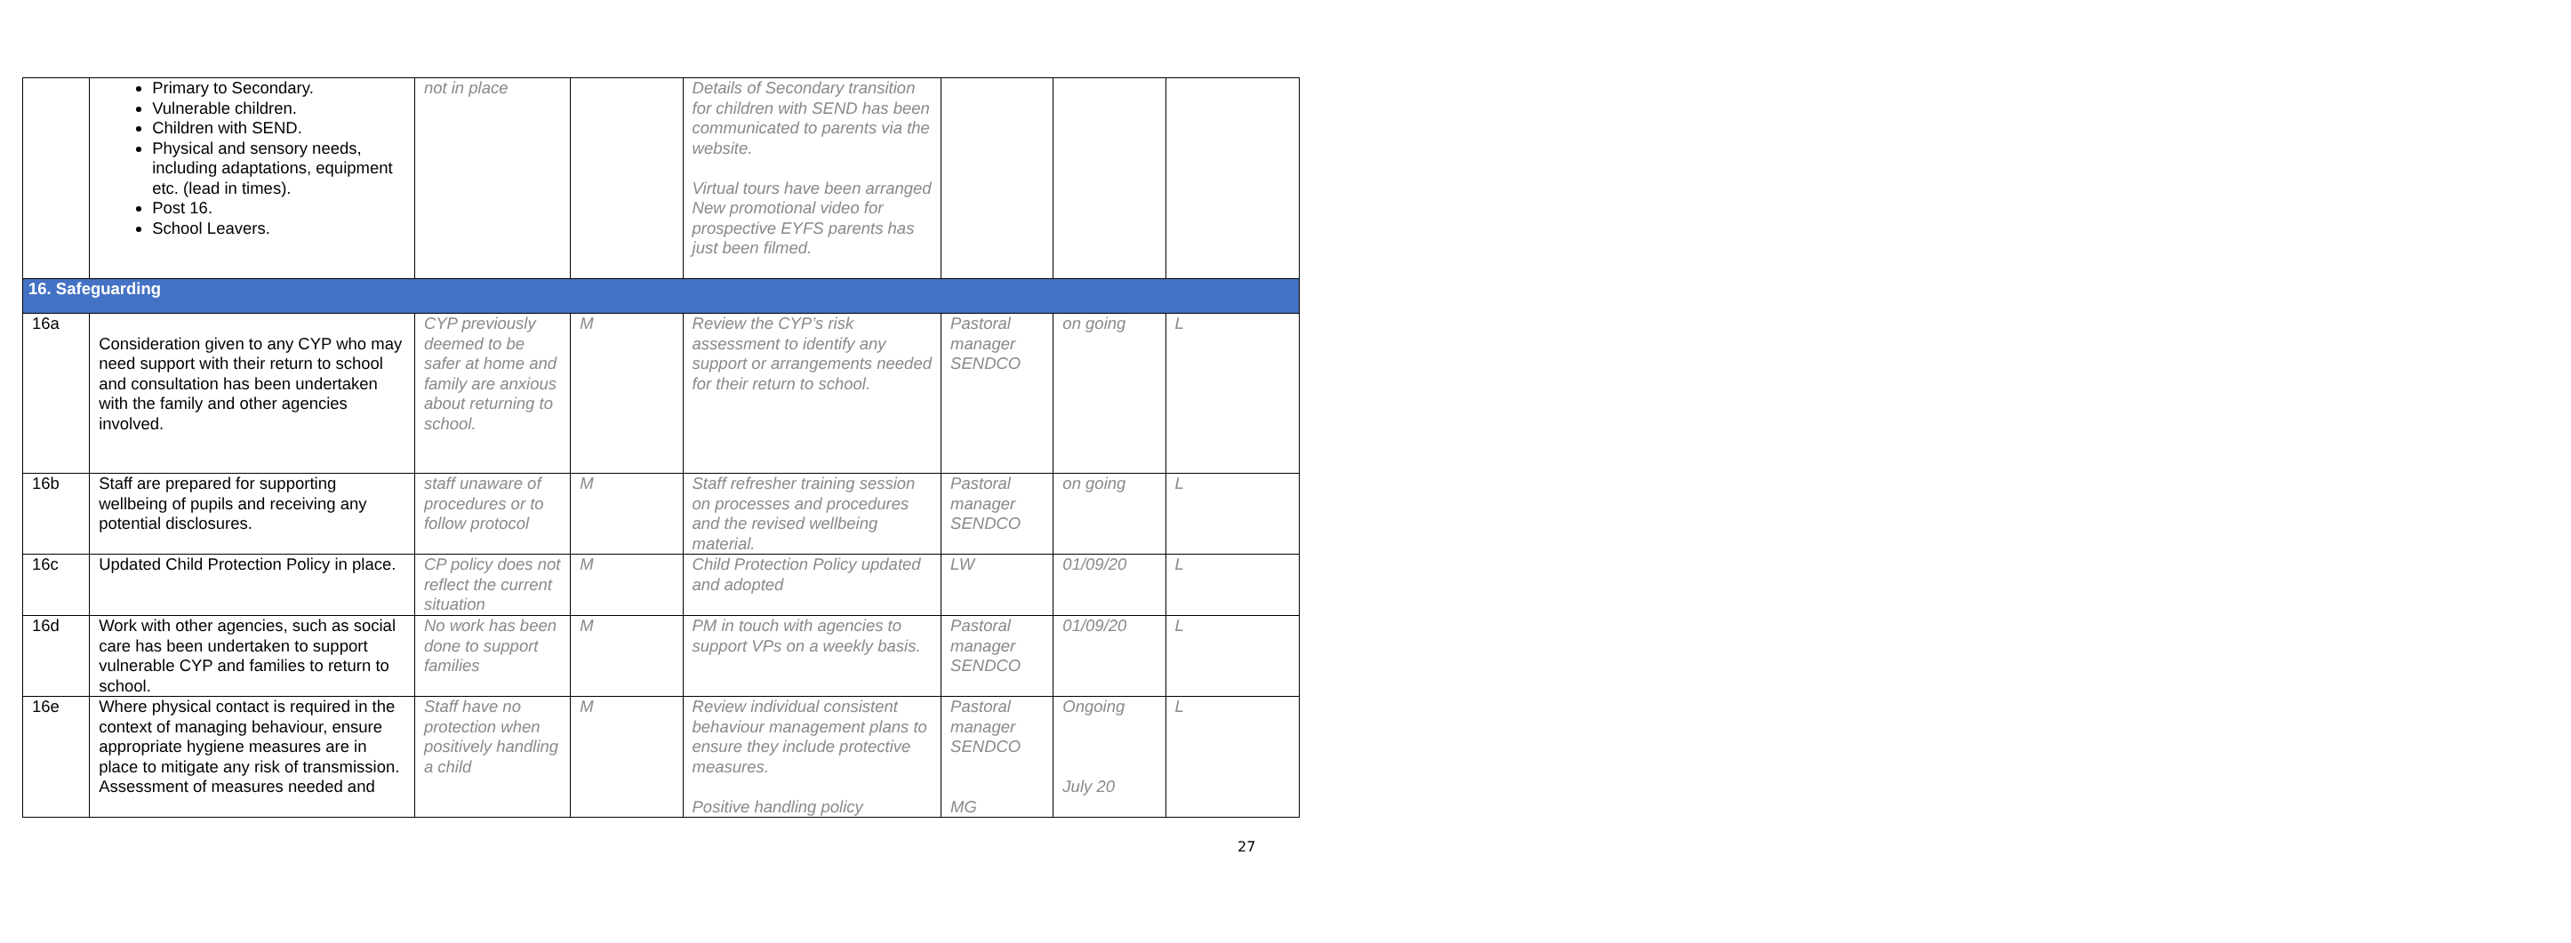| | Primary to Secondary. Vulnerable children. Children with SEND. Physical and sensory needs, including adaptations, equipment etc. (lead in times). Post 16. School Leavers. | not in place | | Details of Secondary transition for children with SEND has been communicated to parents via the website. Virtual tours have been arranged New promotional video for prospective EYFS parents has just been filmed. | | | |
| 16. Safeguarding | | | | | | | |
| 16a | Consideration given to any CYP who may need support with their return to school and consultation has been undertaken with the family and other agencies involved. | CYP previously deemed to be safer at home and family are anxious about returning to school. | M | Review the CYP’s risk assessment to identify any support or arrangements needed for their return to school. | Pastoral manager SENDCO | on going | L |
| 16b | Staff are prepared for supporting wellbeing of pupils and receiving any potential disclosures. | staff unaware of procedures or to follow protocol | M | Staff refresher training session on processes and procedures and the revised wellbeing material. | Pastoral manager SENDCO | on going | L |
| 16c | Updated Child Protection Policy in place. | CP policy does not reflect the current situation | M | Child Protection Policy updated and adopted | LW | 01/09/20 | L |
| 16d | Work with other agencies, such as social care has been undertaken to support vulnerable CYP and families to return to school. | No work has been done to support families | M | PM in touch with agencies to support VPs on a weekly basis. | Pastoral manager SENDCO | 01/09/20 | L |
| 16e | Where physical contact is required in the context of managing behaviour, ensure appropriate hygiene measures are in place to mitigate any risk of transmission. Assessment of measures needed and | Staff have no protection when positively handling a child | M | Review individual consistent behaviour management plans to ensure they include protective measures. Positive handling policy | Pastoral manager SENDCO MG | Ongoing July 20 | L |
27